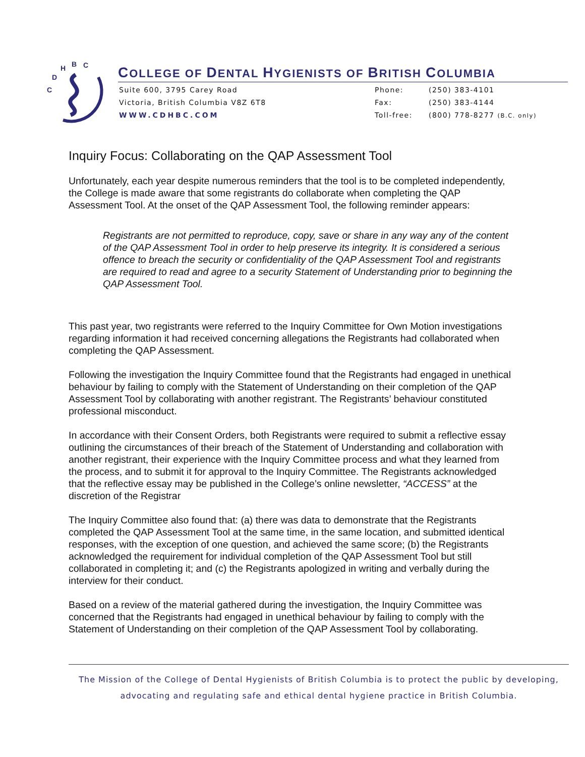C
D
H
B
C
COLLEGE OF DENTAL HYGIENISTS OF BRITISH COLUMBIA
Suite 600, 3795 Carey Road
Victoria, British Columbia V8Z 6T8
WWW.CDHBC.COM
Phone: (250) 383-4101
Fax: (250) 383-4144
Toll-free: (800) 778-8277 (B.C. only)
Inquiry Focus: Collaborating on the QAP Assessment Tool
Unfortunately, each year despite numerous reminders that the tool is to be completed independently, the College is made aware that some registrants do collaborate when completing the QAP Assessment Tool. At the onset of the QAP Assessment Tool, the following reminder appears:
Registrants are not permitted to reproduce, copy, save or share in any way any of the content of the QAP Assessment Tool in order to help preserve its integrity. It is considered a serious offence to breach the security or confidentiality of the QAP Assessment Tool and registrants are required to read and agree to a security Statement of Understanding prior to beginning the QAP Assessment Tool.
This past year, two registrants were referred to the Inquiry Committee for Own Motion investigations regarding information it had received concerning allegations the Registrants had collaborated when completing the QAP Assessment.
Following the investigation the Inquiry Committee found that the Registrants had engaged in unethical behaviour by failing to comply with the Statement of Understanding on their completion of the QAP Assessment Tool by collaborating with another registrant. The Registrants’ behaviour constituted professional misconduct.
In accordance with their Consent Orders, both Registrants were required to submit a reflective essay outlining the circumstances of their breach of the Statement of Understanding and collaboration with another registrant, their experience with the Inquiry Committee process and what they learned from the process, and to submit it for approval to the Inquiry Committee. The Registrants acknowledged that the reflective essay may be published in the College’s online newsletter, “ACCESS” at the discretion of the Registrar
The Inquiry Committee also found that: (a) there was data to demonstrate that the Registrants completed the QAP Assessment Tool at the same time, in the same location, and submitted identical responses, with the exception of one question, and achieved the same score; (b) the Registrants acknowledged the requirement for individual completion of the QAP Assessment Tool but still collaborated in completing it; and (c) the Registrants apologized in writing and verbally during the interview for their conduct.
Based on a review of the material gathered during the investigation, the Inquiry Committee was concerned that the Registrants had engaged in unethical behaviour by failing to comply with the Statement of Understanding on their completion of the QAP Assessment Tool by collaborating.
The Mission of the College of Dental Hygienists of British Columbia is to protect the public by developing, advocating and regulating safe and ethical dental hygiene practice in British Columbia.